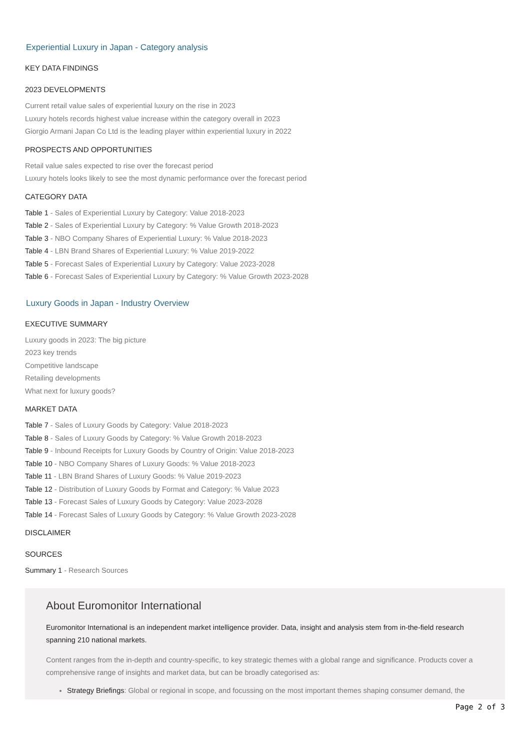Experiential Luxury in Japan - Category analysis
KEY DATA FINDINGS
2023 DEVELOPMENTS
Current retail value sales of experiential luxury on the rise in 2023
Luxury hotels records highest value increase within the category overall in 2023
Giorgio Armani Japan Co Ltd is the leading player within experiential luxury in 2022
PROSPECTS AND OPPORTUNITIES
Retail value sales expected to rise over the forecast period
Luxury hotels looks likely to see the most dynamic performance over the forecast period
CATEGORY DATA
Table 1 - Sales of Experiential Luxury by Category: Value 2018-2023
Table 2 - Sales of Experiential Luxury by Category: % Value Growth 2018-2023
Table 3 - NBO Company Shares of Experiential Luxury: % Value 2018-2023
Table 4 - LBN Brand Shares of Experiential Luxury: % Value 2019-2022
Table 5 - Forecast Sales of Experiential Luxury by Category: Value 2023-2028
Table 6 - Forecast Sales of Experiential Luxury by Category: % Value Growth 2023-2028
Luxury Goods in Japan - Industry Overview
EXECUTIVE SUMMARY
Luxury goods in 2023: The big picture
2023 key trends
Competitive landscape
Retailing developments
What next for luxury goods?
MARKET DATA
Table 7 - Sales of Luxury Goods by Category: Value 2018-2023
Table 8 - Sales of Luxury Goods by Category: % Value Growth 2018-2023
Table 9 - Inbound Receipts for Luxury Goods by Country of Origin: Value 2018-2023
Table 10 - NBO Company Shares of Luxury Goods: % Value 2018-2023
Table 11 - LBN Brand Shares of Luxury Goods: % Value 2019-2023
Table 12 - Distribution of Luxury Goods by Format and Category: % Value 2023
Table 13 - Forecast Sales of Luxury Goods by Category: Value 2023-2028
Table 14 - Forecast Sales of Luxury Goods by Category: % Value Growth 2023-2028
DISCLAIMER
SOURCES
Summary 1 - Research Sources
About Euromonitor International
Euromonitor International is an independent market intelligence provider. Data, insight and analysis stem from in-the-field research spanning 210 national markets.
Content ranges from the in-depth and country-specific, to key strategic themes with a global range and significance. Products cover a comprehensive range of insights and market data, but can be broadly categorised as:
Strategy Briefings: Global or regional in scope, and focussing on the most important themes shaping consumer demand, the
Page 2 of 3